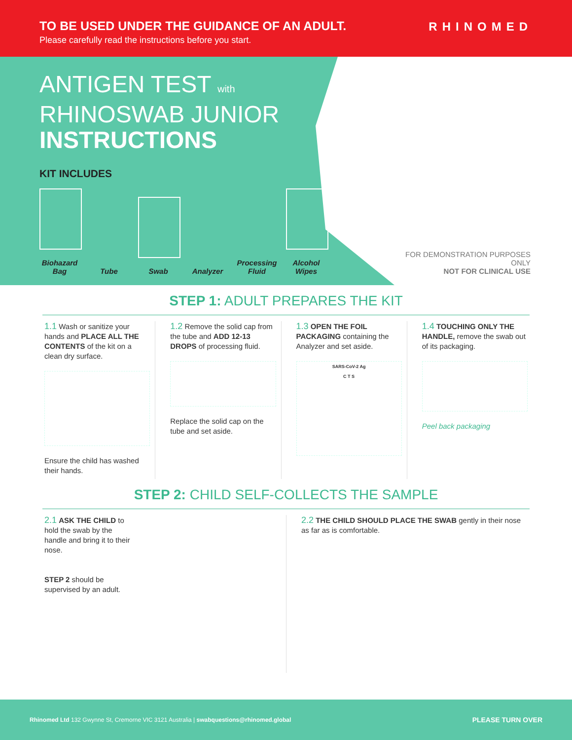TO BE USED UNDER THE GUIDANCE OF AN ADULT.
Please carefully read the instructions before you start.
RHINOMED
ANTIGEN TEST with
RHINOSWAB JUNIOR
INSTRUCTIONS
KIT INCLUDES
Biohazard Bag
Tube
Swab
Analyzer
Processing Fluid
Alcohol Wipes
FOR DEMONSTRATION PURPOSES ONLY
NOT FOR CLINICAL USE
STEP 1: ADULT PREPARES THE KIT
1.1 Wash or sanitize your hands and PLACE ALL THE CONTENTS of the kit on a clean dry surface.
Ensure the child has washed their hands.
1.2 Remove the solid cap from the tube and ADD 12-13 DROPS of processing fluid.
Replace the solid cap on the tube and set aside.
1.3 OPEN THE FOIL PACKAGING containing the Analyzer and set aside.
SARS-CoV-2 Ag
C T S
1.4 TOUCHING ONLY THE HANDLE, remove the swab out of its packaging.
Peel back packaging
STEP 2: CHILD SELF-COLLECTS THE SAMPLE
2.1 ASK THE CHILD to hold the swab by the handle and bring it to their nose.
STEP 2 should be supervised by an adult.
2.2 THE CHILD SHOULD PLACE THE SWAB gently in their nose as far as is comfortable.
Rhinomed Ltd 132 Gwynne St, Cremorne VIC 3121 Australia | swabquestions@rhinomed.global
PLEASE TURN OVER